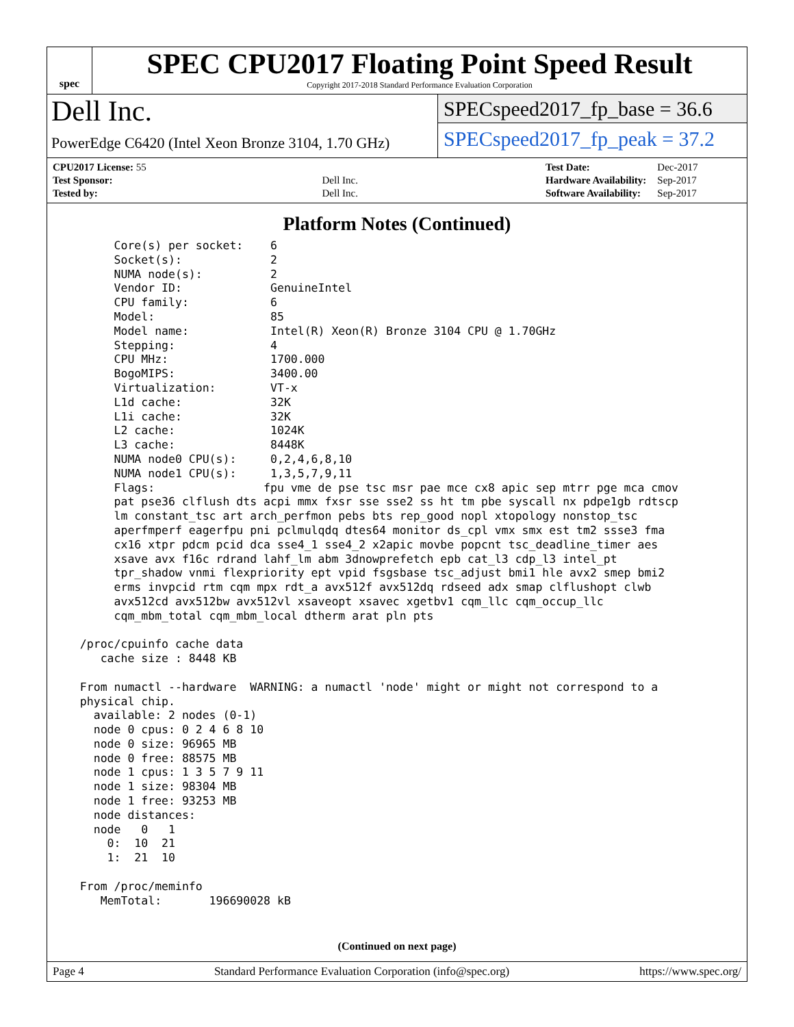spec
SPEC CPU2017 Floating Point Speed Result
Copyright 2017-2018 Standard Performance Evaluation Corporation
Dell Inc.
PowerEdge C6420 (Intel Xeon Bronze 3104, 1.70 GHz)
SPECspeed2017_fp_base = 36.6
SPECspeed2017_fp_peak = 37.2
| CPU2017 License: 55 | |
| Test Sponsor: | Dell Inc. |
| Tested by: | Dell Inc. |
| Test Date: | Dec-2017 |
| Hardware Availability: | Sep-2017 |
| Software Availability: | Sep-2017 |
Platform Notes (Continued)
       Core(s) per socket:    6
       Socket(s):             2
       NUMA node(s):          2
       Vendor ID:             GenuineIntel
       CPU family:            6
       Model:                 85
       Model name:            Intel(R) Xeon(R) Bronze 3104 CPU @ 1.70GHz
       Stepping:              4
       CPU MHz:               1700.000
       BogoMIPS:              3400.00
       Virtualization:        VT-x
       L1d cache:             32K
       L1i cache:             32K
       L2 cache:              1024K
       L3 cache:              8448K
       NUMA node0 CPU(s):     0,2,4,6,8,10
       NUMA node1 CPU(s):     1,3,5,7,9,11
       Flags:                fpu vme de pse tsc msr pae mce cx8 apic sep mtrr pge mca cmov
       pat pse36 clflush dts acpi mmx fxsr sse sse2 ss ht tm pbe syscall nx pdpe1gb rdtscp
       lm constant_tsc art arch_perfmon pebs bts rep_good nopl xtopology nonstop_tsc
       aperfmperf eagerfpu pni pclmulqdq dtes64 monitor ds_cpl vmx smx est tm2 ssse3 fma
       cx16 xtpr pdcm pcid dca sse4_1 sse4_2 x2apic movbe popcnt tsc_deadline_timer aes
       xsave avx f16c rdrand lahf_lm abm 3dnowprefetch epb cat_l3 cdp_l3 intel_pt
       tpr_shadow vnmi flexpriority ept vpid fsgsbase tsc_adjust bmi1 hle avx2 smep bmi2
       erms invpcid rtm cqm mpx rdt_a avx512f avx512dq rdseed adx smap clflushopt clwb
       avx512cd avx512bw avx512vl xsaveopt xsavec xgetbv1 cqm_llc cqm_occup_llc
       cqm_mbm_total cqm_mbm_local dtherm arat pln pts

  /proc/cpuinfo cache data
     cache size : 8448 KB

  From numactl --hardware  WARNING: a numactl 'node' might or might not correspond to a
  physical chip.
    available: 2 nodes (0-1)
    node 0 cpus: 0 2 4 6 8 10
    node 0 size: 96965 MB
    node 0 free: 88575 MB
    node 1 cpus: 1 3 5 7 9 11
    node 1 size: 98304 MB
    node 1 free: 93253 MB
    node distances:
    node   0   1
      0:  10  21
      1:  21  10

  From /proc/meminfo
     MemTotal:       196690028 kB
(Continued on next page)
Page 4 Standard Performance Evaluation Corporation (info@spec.org) https://www.spec.org/